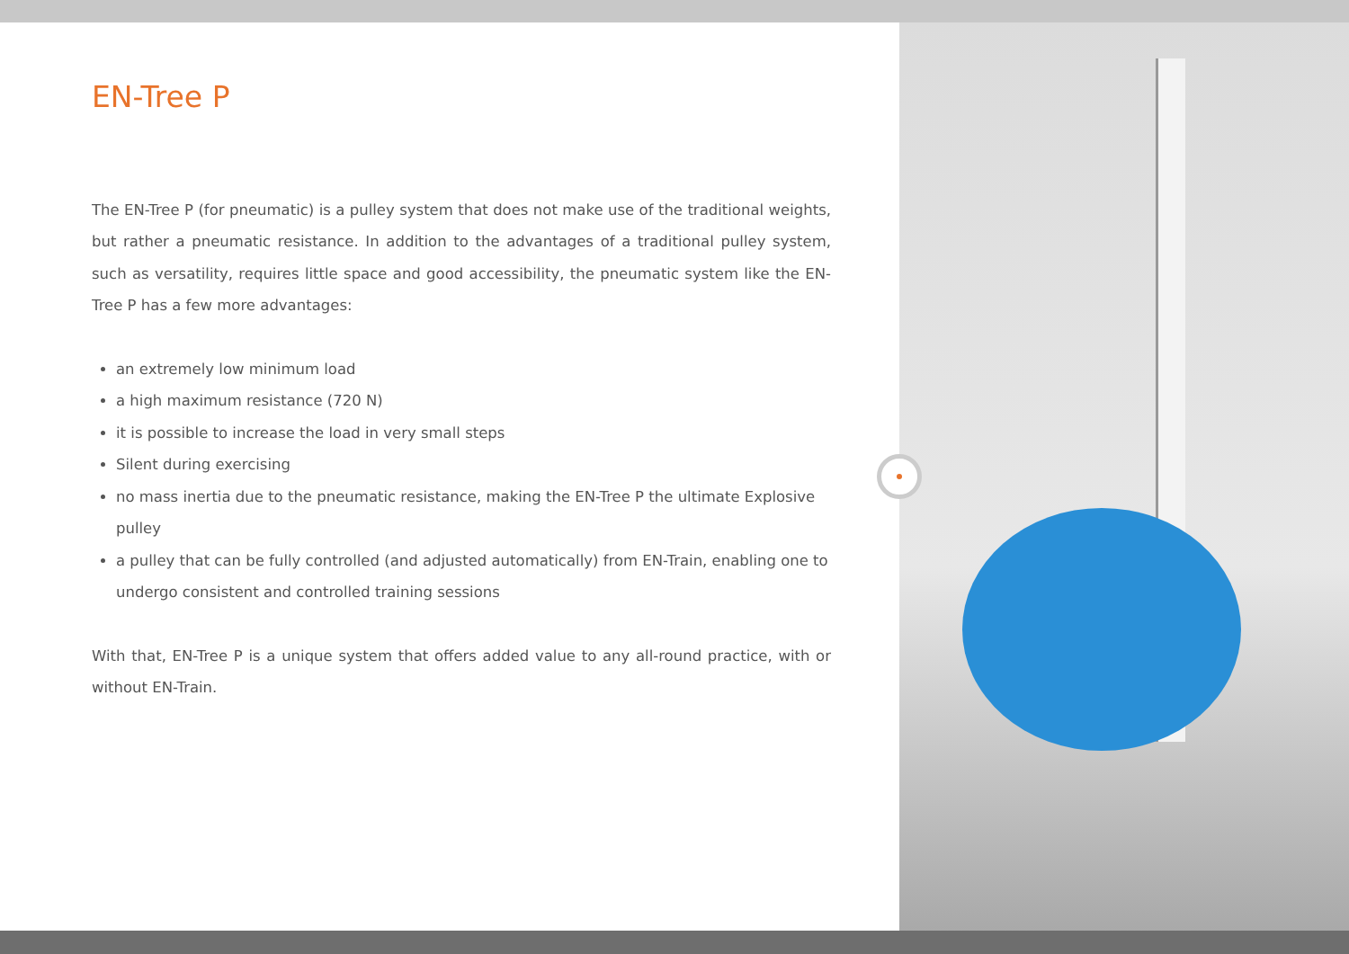EN-Tree P
The EN-Tree P (for pneumatic) is a pulley system that does not make use of the traditional weights, but rather a pneumatic resistance. In addition to the advantages of a traditional pulley system, such as versatility, requires little space and good accessibility, the pneumatic system like the EN-Tree P has a few more advantages:
an extremely low minimum load
a high maximum resistance (720 N)
it is possible to increase the load in very small steps
Silent during exercising
no mass inertia due to the pneumatic resistance, making the EN-Tree P the ultimate Explosive pulley
a pulley that can be fully controlled (and adjusted automatically) from EN-Train, enabling one to undergo consistent and controlled training sessions
With that, EN-Tree P is a unique system that offers added value to any all-round practice, with or without EN-Train.